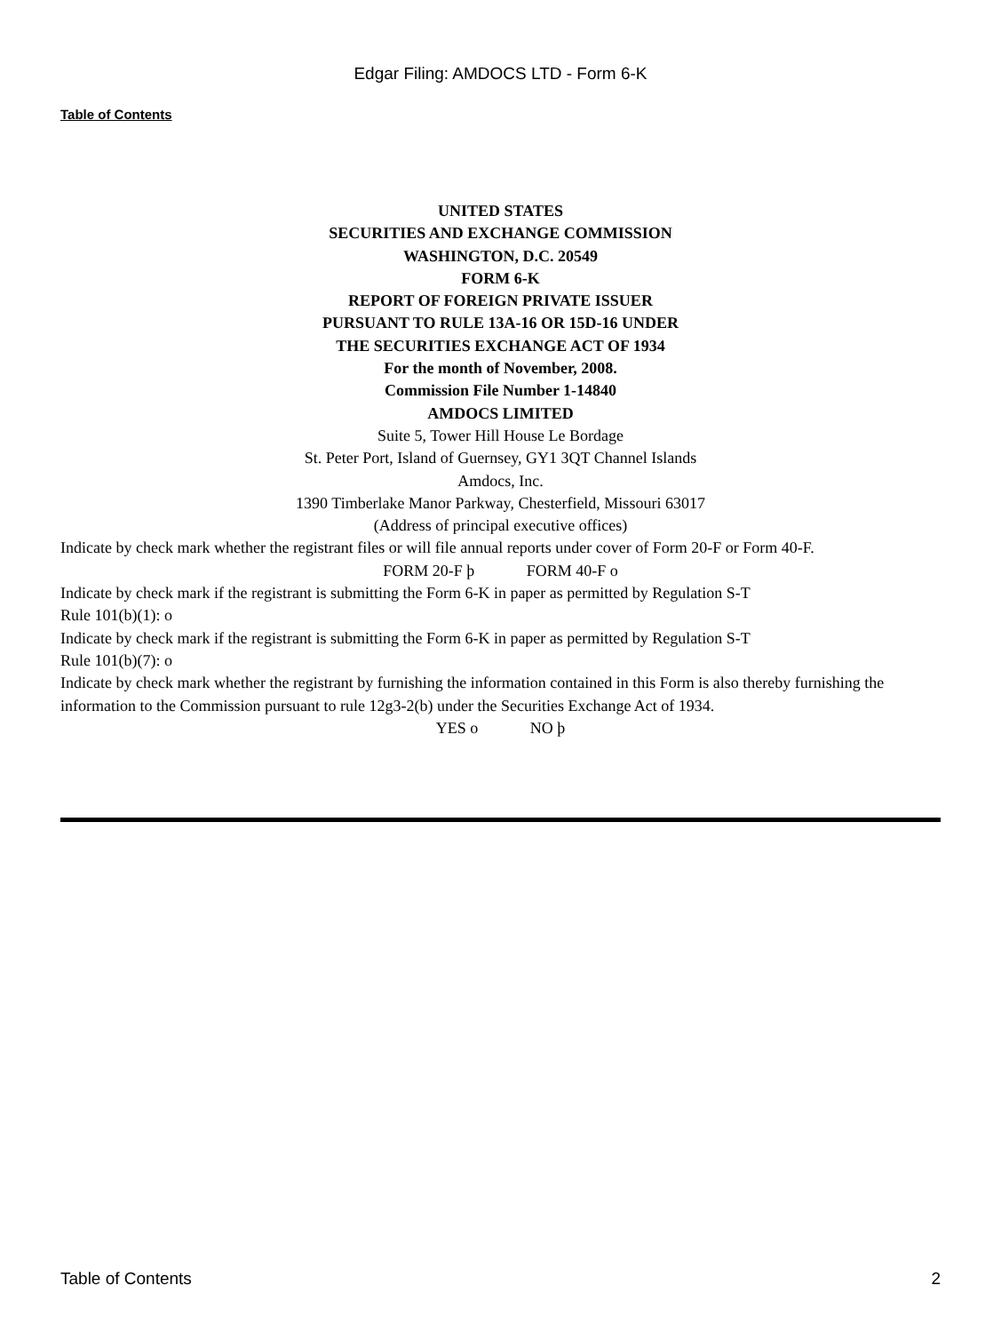Edgar Filing: AMDOCS LTD - Form 6-K
Table of Contents
UNITED STATES
SECURITIES AND EXCHANGE COMMISSION
WASHINGTON, D.C. 20549
FORM 6-K
REPORT OF FOREIGN PRIVATE ISSUER
PURSUANT TO RULE 13A-16 OR 15D-16 UNDER
THE SECURITIES EXCHANGE ACT OF 1934
For the month of November, 2008.
Commission File Number 1-14840
AMDOCS LIMITED
Suite 5, Tower Hill House Le Bordage
St. Peter Port, Island of Guernsey, GY1 3QT Channel Islands
Amdocs, Inc.
1390 Timberlake Manor Parkway, Chesterfield, Missouri 63017
(Address of principal executive offices)
Indicate by check mark whether the registrant files or will file annual reports under cover of Form 20-F or Form 40-F.
FORM 20-F þ FORM 40-F o
Indicate by check mark if the registrant is submitting the Form 6-K in paper as permitted by Regulation S-T
Rule 101(b)(1): o
Indicate by check mark if the registrant is submitting the Form 6-K in paper as permitted by Regulation S-T
Rule 101(b)(7): o
Indicate by check mark whether the registrant by furnishing the information contained in this Form is also thereby furnishing the information to the Commission pursuant to rule 12g3-2(b) under the Securities Exchange Act of 1934.
YES o NO þ
Table of Contents 2